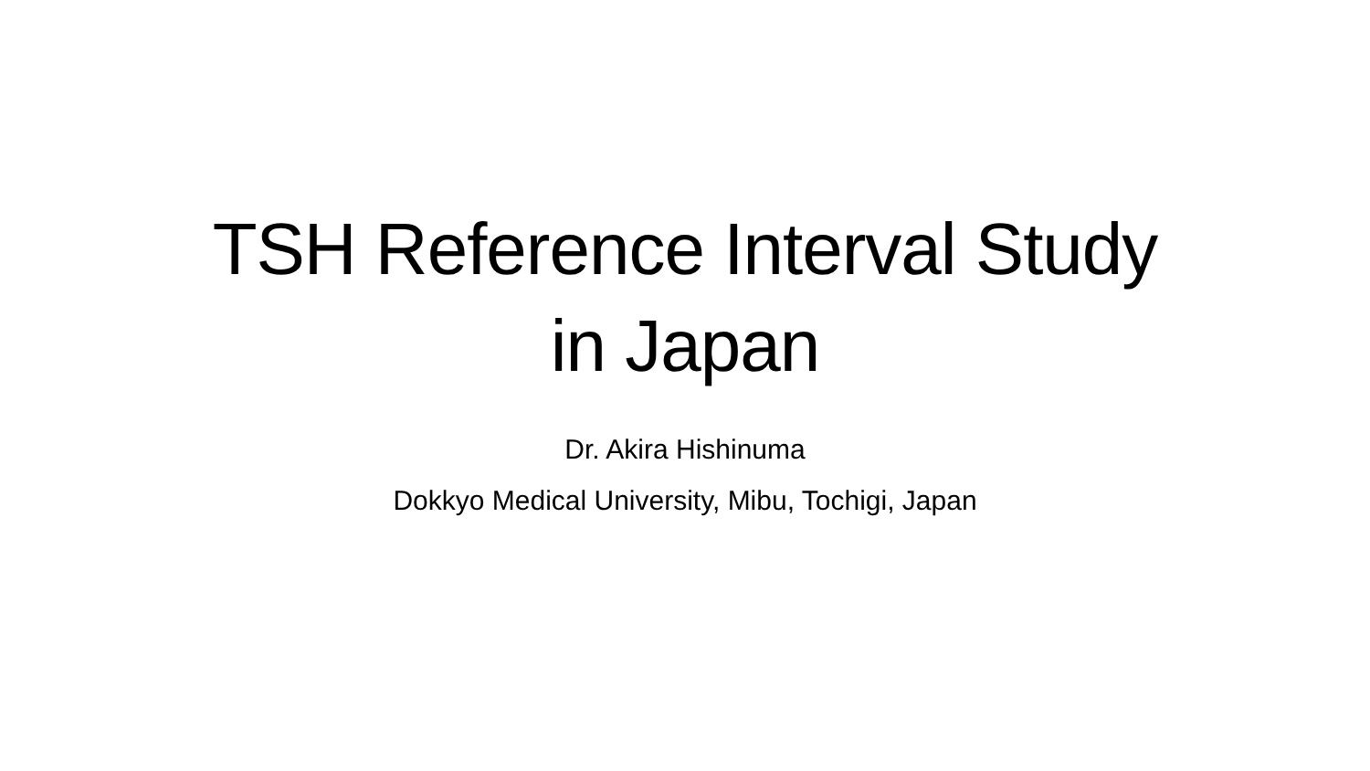TSH Reference Interval Study
in Japan
Dr. Akira Hishinuma
Dokkyo Medical University, Mibu, Tochigi, Japan